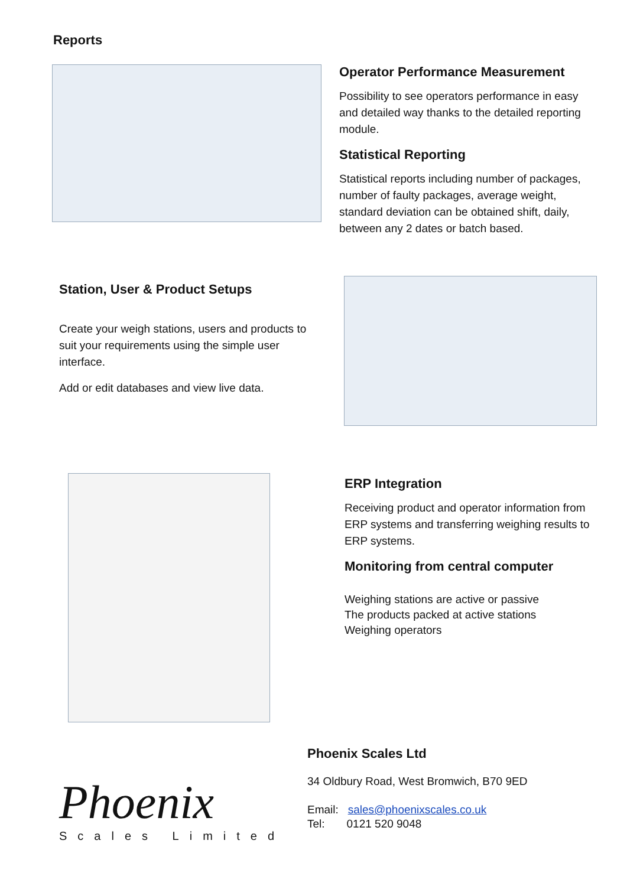Reports
Operator Performance Measurement
Possibility to see operators performance in easy and detailed way thanks to the detailed reporting module.
Statistical Reporting
Statistical reports including number of packages, number of faulty packages, average weight, standard deviation can be obtained shift, daily, between any 2 dates or batch based.
Station, User & Product Setups
Create your weigh stations, users and products to suit your requirements using the simple user interface.
Add or edit databases and view live data.
ERP Integration
Receiving product and operator information from ERP systems and transferring weighing results to ERP systems.
Monitoring from central computer
Weighing stations are active or passive
The products packed at active stations
Weighing operators
Phoenix
Scales Limited
Phoenix Scales Ltd
34 Oldbury Road, West Bromwich, B70 9ED
Email: sales@phoenixscales.co.uk
Tel: 0121 520 9048